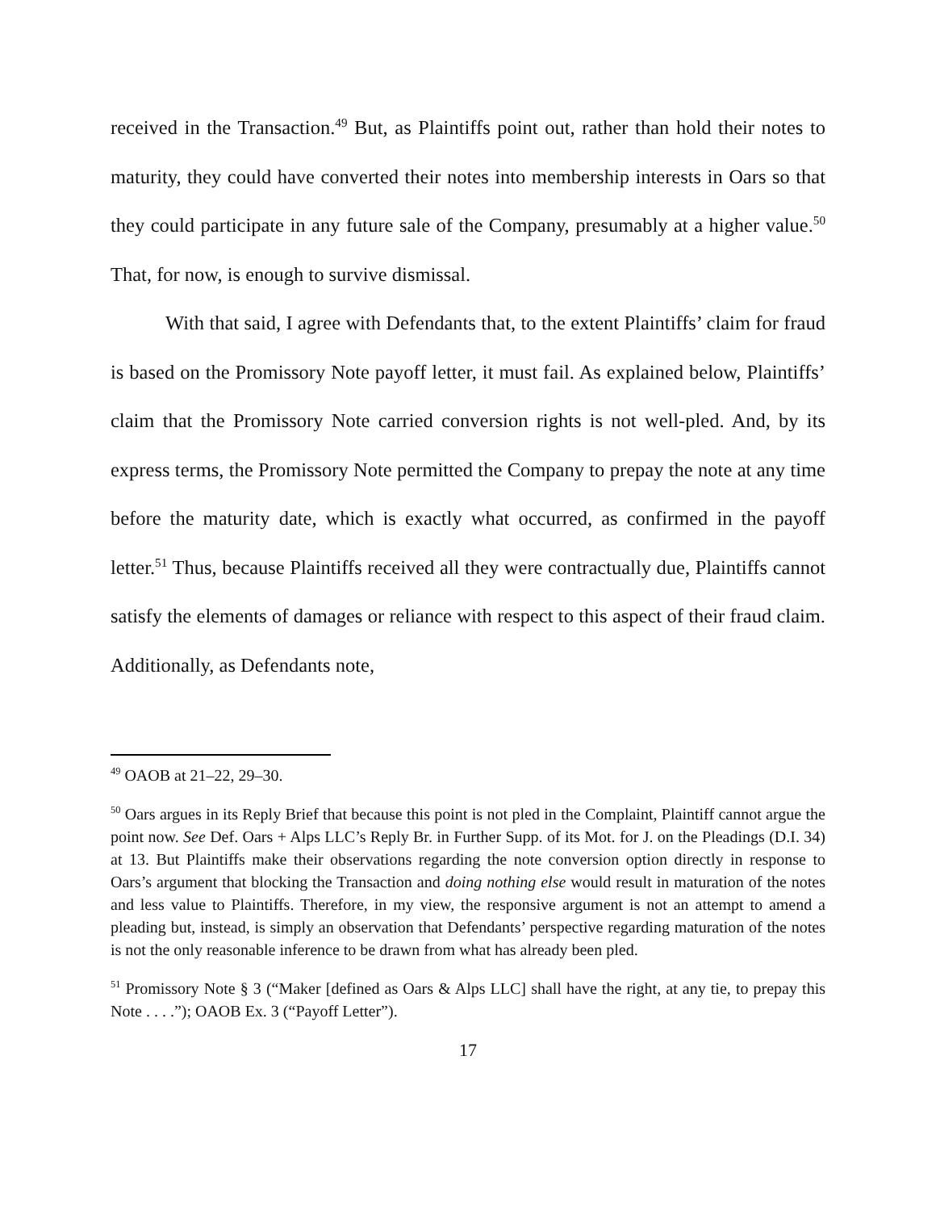received in the Transaction.<sup>49</sup> But, as Plaintiffs point out, rather than hold their notes to maturity, they could have converted their notes into membership interests in Oars so that they could participate in any future sale of the Company, presumably at a higher value.<sup>50</sup> That, for now, is enough to survive dismissal.
With that said, I agree with Defendants that, to the extent Plaintiffs’ claim for fraud is based on the Promissory Note payoff letter, it must fail. As explained below, Plaintiffs’ claim that the Promissory Note carried conversion rights is not well-pled. And, by its express terms, the Promissory Note permitted the Company to prepay the note at any time before the maturity date, which is exactly what occurred, as confirmed in the payoff letter.<sup>51</sup> Thus, because Plaintiffs received all they were contractually due, Plaintiffs cannot satisfy the elements of damages or reliance with respect to this aspect of their fraud claim. Additionally, as Defendants note,
<sup>49</sup> OAOB at 21–22, 29–30.
<sup>50</sup> Oars argues in its Reply Brief that because this point is not pled in the Complaint, Plaintiff cannot argue the point now. See Def. Oars + Alps LLC’s Reply Br. in Further Supp. of its Mot. for J. on the Pleadings (D.I. 34) at 13. But Plaintiffs make their observations regarding the note conversion option directly in response to Oars’s argument that blocking the Transaction and doing nothing else would result in maturation of the notes and less value to Plaintiffs. Therefore, in my view, the responsive argument is not an attempt to amend a pleading but, instead, is simply an observation that Defendants’ perspective regarding maturation of the notes is not the only reasonable inference to be drawn from what has already been pled.
<sup>51</sup> Promissory Note § 3 (“Maker [defined as Oars & Alps LLC] shall have the right, at any tie, to prepay this Note . . . .”); OAOB Ex. 3 (“Payoff Letter”).
17